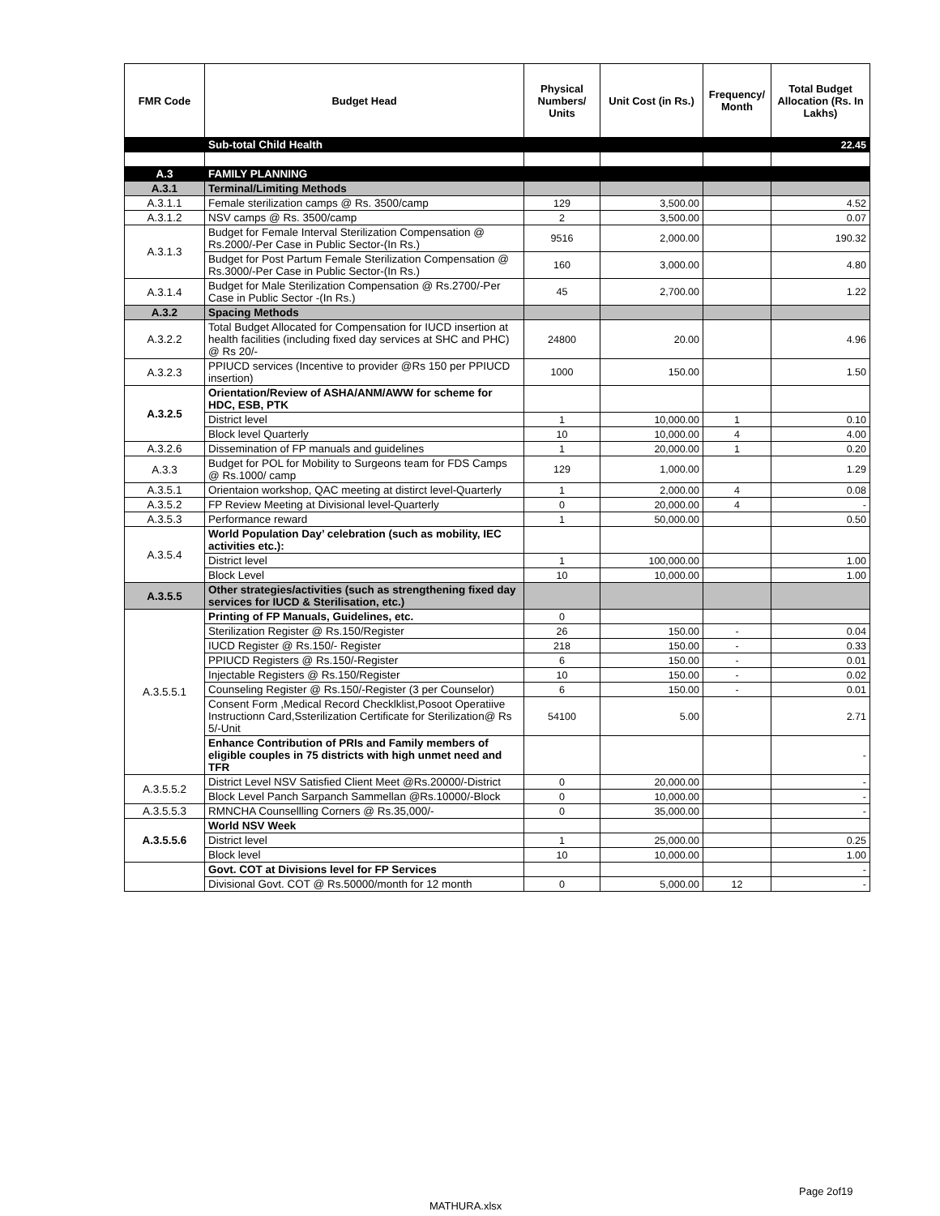| FMR Code | Budget Head | Physical Numbers/ Units | Unit Cost (in Rs.) | Frequency/ Month | Total Budget Allocation (Rs. In Lakhs) |
| --- | --- | --- | --- | --- | --- |
| | Sub-total Child Health | | | | 22.45 |
| A.3 | FAMILY PLANNING | | | | |
| A.3.1 | Terminal/Limiting Methods | | | | |
| A.3.1.1 | Female sterilization camps @ Rs. 3500/camp | 129 | 3,500.00 | | 4.52 |
| A.3.1.2 | NSV camps @ Rs. 3500/camp | 2 | 3,500.00 | | 0.07 |
| A.3.1.3 | Budget for Female Interval Sterilization Compensation @ Rs.2000/-Per Case in Public Sector-(In Rs.) | 9516 | 2,000.00 | | 190.32 |
| | Budget for Post Partum Female Sterilization Compensation @ Rs.3000/-Per Case in Public Sector-(In Rs.) | 160 | 3,000.00 | | 4.80 |
| A.3.1.4 | Budget for Male Sterilization Compensation @ Rs.2700/-Per Case in Public Sector -(In Rs.) | 45 | 2,700.00 | | 1.22 |
| A.3.2 | Spacing Methods | | | | |
| A.3.2.2 | Total Budget Allocated for Compensation for IUCD insertion at health facilities (including fixed day services at SHC and PHC) @ Rs 20/- | 24800 | 20.00 | | 4.96 |
| A.3.2.3 | PPIUCD services (Incentive to provider @Rs 150 per PPIUCD insertion) | 1000 | 150.00 | | 1.50 |
| A.3.2.5 | Orientation/Review of ASHA/ANM/AWW for scheme for HDC, ESB, PTK | | | | |
| | District level | 1 | 10,000.00 | 1 | 0.10 |
| | Block level Quarterly | 10 | 10,000.00 | 4 | 4.00 |
| A.3.2.6 | Dissemination of FP manuals and guidelines | 1 | 20,000.00 | 1 | 0.20 |
| A.3.3 | Budget for POL for Mobility to Surgeons team for FDS Camps @ Rs.1000/ camp | 129 | 1,000.00 | | 1.29 |
| A.3.5.1 | Orientaion workshop, QAC meeting at distirct level-Quarterly | 1 | 2,000.00 | 4 | 0.08 |
| A.3.5.2 | FP Review Meeting at Divisional level-Quarterly | 0 | 20,000.00 | 4 | - |
| A.3.5.3 | Performance reward | 1 | 50,000.00 | | 0.50 |
| A.3.5.4 | World Population Day’ celebration (such as mobility, IEC activities etc.): | | | | |
| | District level | 1 | 100,000.00 | | 1.00 |
| | Block Level | 10 | 10,000.00 | | 1.00 |
| A.3.5.5 | Other strategies/activities (such as strengthening fixed day services for IUCD & Sterilisation, etc.) | | | | |
| A.3.5.5.1 | Printing of FP Manuals, Guidelines, etc. | 0 | | | |
| | Sterilization Register @ Rs.150/Register | 26 | 150.00 | - | 0.04 |
| | IUCD Register @ Rs.150/- Register | 218 | 150.00 | - | 0.33 |
| | PPIUCD Registers @ Rs.150/-Register | 6 | 150.00 | - | 0.01 |
| | Injectable Registers @ Rs.150/Register | 10 | 150.00 | - | 0.02 |
| | Counseling Register @ Rs.150/-Register (3 per Counselor) | 6 | 150.00 | - | 0.01 |
| | Consent Form ,Medical Record Checklklist,Posoot Operatiive Instructionn Card,Ssterilization Certificate for Sterilization@ Rs 5/-Unit | 54100 | 5.00 | | 2.71 |
| | Enhance Contribution of PRIs and Family members of eligible couples in 75 districts with high unmet need and TFR | | | | - |
| A.3.5.5.2 | District Level NSV Satisfied Client Meet @Rs.20000/-District | 0 | 20,000.00 | | - |
| | Block Level Panch Sarpanch Sammellan @Rs.10000/-Block | 0 | 10,000.00 | | - |
| A.3.5.5.3 | RMNCHA Counsellling Corners @ Rs.35,000/- | 0 | 35,000.00 | | - |
| A.3.5.5.6 | World NSV Week | | | | |
| | District level | 1 | 25,000.00 | | 0.25 |
| | Block level | 10 | 10,000.00 | | 1.00 |
| | Govt. COT at Divisions level for FP Services | | | | - |
| | Divisional Govt. COT @ Rs.50000/month for 12 month | 0 | 5,000.00 | 12 | - |
Page 2of19
MATHURA.xlsx